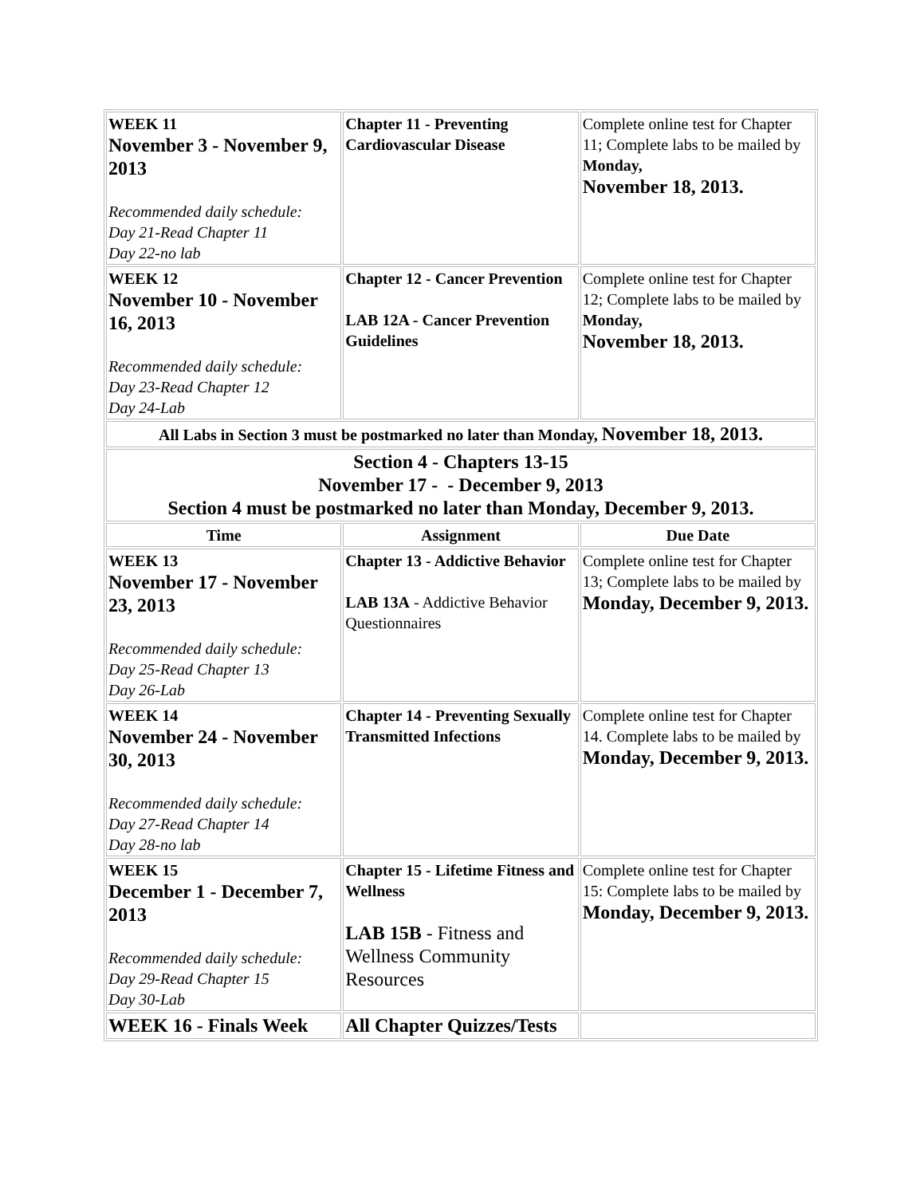| WEEK 11 November 3 - November 9, 2013 Recommended daily schedule: Day 21-Read Chapter 11 Day 22-no lab | Chapter 11 - Preventing Cardiovascular Disease | Complete online test for Chapter 11; Complete labs to be mailed by Monday, November 18, 2013. |
| WEEK 12 November 10 - November 16, 2013 Recommended daily schedule: Day 23-Read Chapter 12 Day 24-Lab | Chapter 12 - Cancer Prevention LAB 12A - Cancer Prevention Guidelines | Complete online test for Chapter 12; Complete labs to be mailed by Monday, November 18, 2013. |
| All Labs in Section 3 must be postmarked no later than Monday, November 18, 2013. | | |
| Section 4 - Chapters 13-15 November 17 - - December 9, 2013 Section 4 must be postmarked no later than Monday, December 9, 2013. | | |
| Time | Assignment | Due Date |
| WEEK 13 November 17 - November 23, 2013 Recommended daily schedule: Day 25-Read Chapter 13 Day 26-Lab | Chapter 13 - Addictive Behavior LAB 13A - Addictive Behavior Questionnaires | Complete online test for Chapter 13; Complete labs to be mailed by Monday, December 9, 2013. |
| WEEK 14 November 24 - November 30, 2013 Recommended daily schedule: Day 27-Read Chapter 14 Day 28-no lab | Chapter 14 - Preventing Sexually Transmitted Infections | Complete online test for Chapter 14. Complete labs to be mailed by Monday, December 9, 2013. |
| WEEK 15 December 1 - December 7, 2013 Recommended daily schedule: Day 29-Read Chapter 15 Day 30-Lab | Chapter 15 - Lifetime Fitness and Wellness LAB 15B - Fitness and Wellness Community Resources | Complete online test for Chapter 15: Complete labs to be mailed by Monday, December 9, 2013. |
| WEEK 16 - Finals Week | All Chapter Quizzes/Tests | |